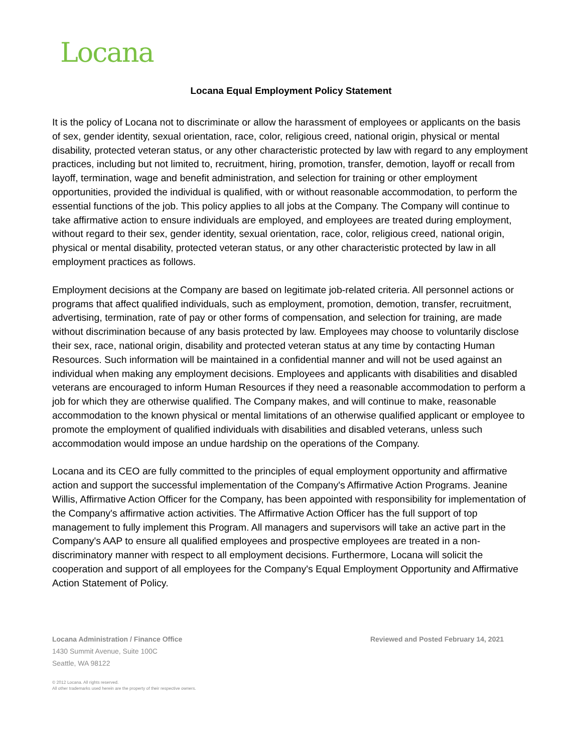Locana
Locana Equal Employment Policy Statement
It is the policy of Locana not to discriminate or allow the harassment of employees or applicants on the basis of sex, gender identity, sexual orientation, race, color, religious creed, national origin, physical or mental disability, protected veteran status, or any other characteristic protected by law with regard to any employment practices, including but not limited to, recruitment, hiring, promotion, transfer, demotion, layoff or recall from layoff, termination, wage and benefit administration, and selection for training or other employment opportunities, provided the individual is qualified, with or without reasonable accommodation, to perform the essential functions of the job. This policy applies to all jobs at the Company. The Company will continue to take affirmative action to ensure individuals are employed, and employees are treated during employment, without regard to their sex, gender identity, sexual orientation, race, color, religious creed, national origin, physical or mental disability, protected veteran status, or any other characteristic protected by law in all employment practices as follows.
Employment decisions at the Company are based on legitimate job-related criteria. All personnel actions or programs that affect qualified individuals, such as employment, promotion, demotion, transfer, recruitment, advertising, termination, rate of pay or other forms of compensation, and selection for training, are made without discrimination because of any basis protected by law. Employees may choose to voluntarily disclose their sex, race, national origin, disability and protected veteran status at any time by contacting Human Resources. Such information will be maintained in a confidential manner and will not be used against an individual when making any employment decisions. Employees and applicants with disabilities and disabled veterans are encouraged to inform Human Resources if they need a reasonable accommodation to perform a job for which they are otherwise qualified. The Company makes, and will continue to make, reasonable accommodation to the known physical or mental limitations of an otherwise qualified applicant or employee to promote the employment of qualified individuals with disabilities and disabled veterans, unless such accommodation would impose an undue hardship on the operations of the Company.
Locana and its CEO are fully committed to the principles of equal employment opportunity and affirmative action and support the successful implementation of the Company's Affirmative Action Programs. Jeanine Willis, Affirmative Action Officer for the Company, has been appointed with responsibility for implementation of the Company's affirmative action activities. The Affirmative Action Officer has the full support of top management to fully implement this Program. All managers and supervisors will take an active part in the Company's AAP to ensure all qualified employees and prospective employees are treated in a non-discriminatory manner with respect to all employment decisions. Furthermore, Locana will solicit the cooperation and support of all employees for the Company's Equal Employment Opportunity and Affirmative Action Statement of Policy.
Locana Administration / Finance Office
1430 Summit Avenue, Suite 100C
Seattle, WA 98122
Reviewed and Posted February 14, 2021
© 2012 Locana. All rights reserved.
All other trademarks used herein are the property of their respective owners.